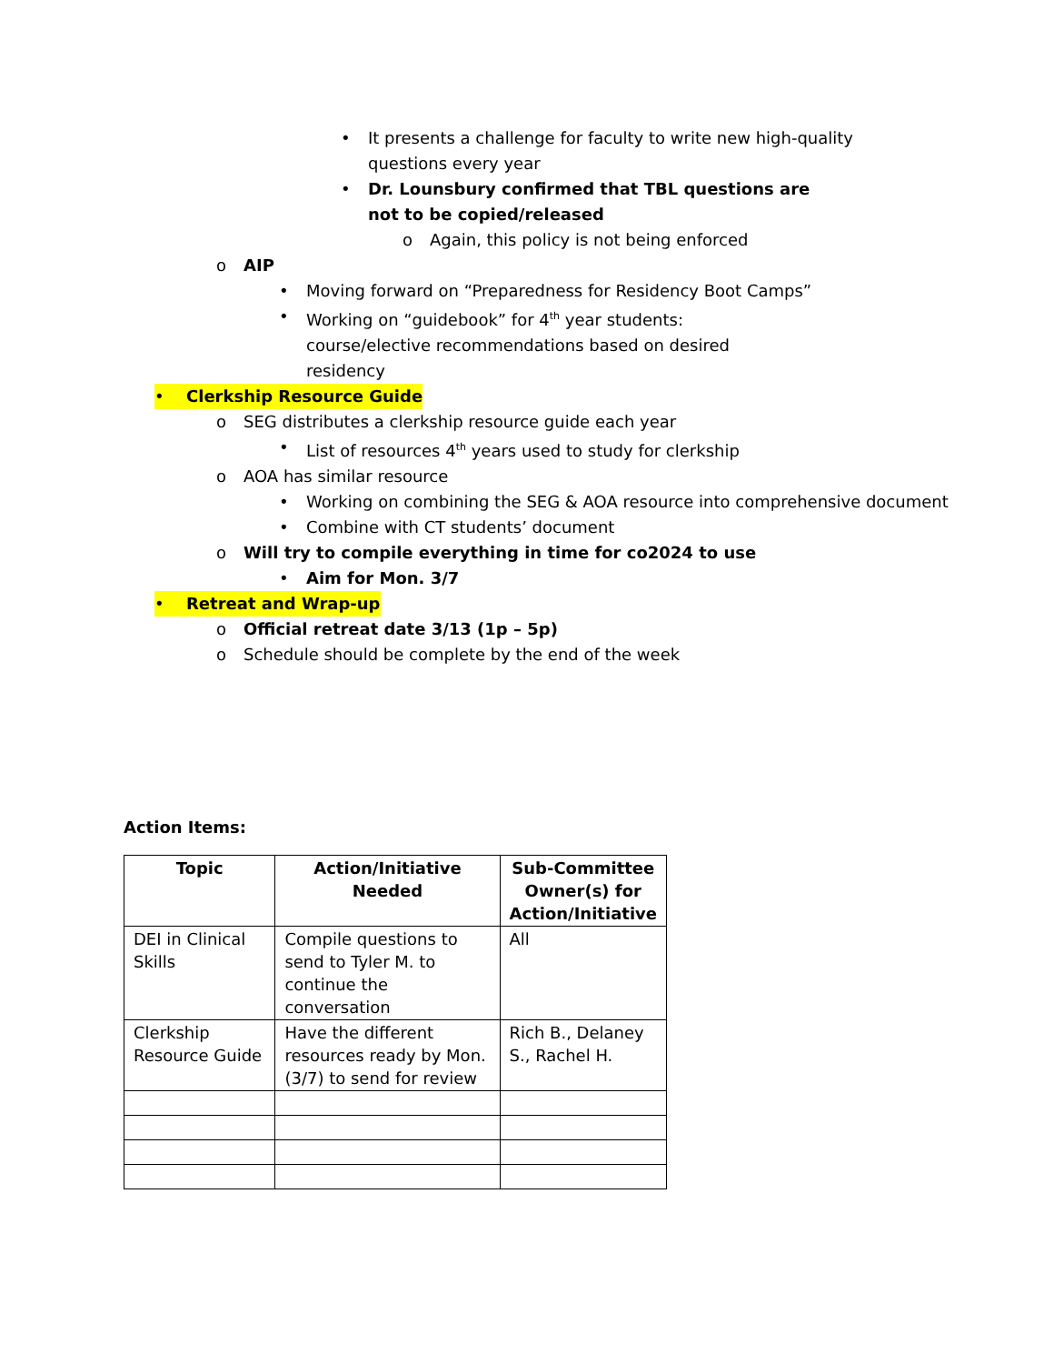• It presents a challenge for faculty to write new high-quality questions every year
• Dr. Lounsbury confirmed that TBL questions are not to be copied/released
o Again, this policy is not being enforced
o AIP
• Moving forward on “Preparedness for Residency Boot Camps”
• Working on “guidebook” for 4<sup>th</sup> year students: course/elective recommendations based on desired residency
• Clerkship Resource Guide
o SEG distributes a clerkship resource guide each year
• List of resources 4<sup>th</sup> years used to study for clerkship
o AOA has similar resource
• Working on combining the SEG & AOA resource into comprehensive document
• Combine with CT students’ document
o Will try to compile everything in time for co2024 to use
• Aim for Mon. 3/7
• Retreat and Wrap-up
o Official retreat date 3/13 (1p – 5p)
o Schedule should be complete by the end of the week
Action Items:
| Topic | Action/Initiative Needed | Sub-Committee Owner(s) for Action/Initiative |
| --- | --- | --- |
| DEI in Clinical Skills | Compile questions to send to Tyler M. to continue the conversation | All |
| Clerkship Resource Guide | Have the different resources ready by Mon. (3/7) to send for review | Rich B., Delaney S., Rachel H. |